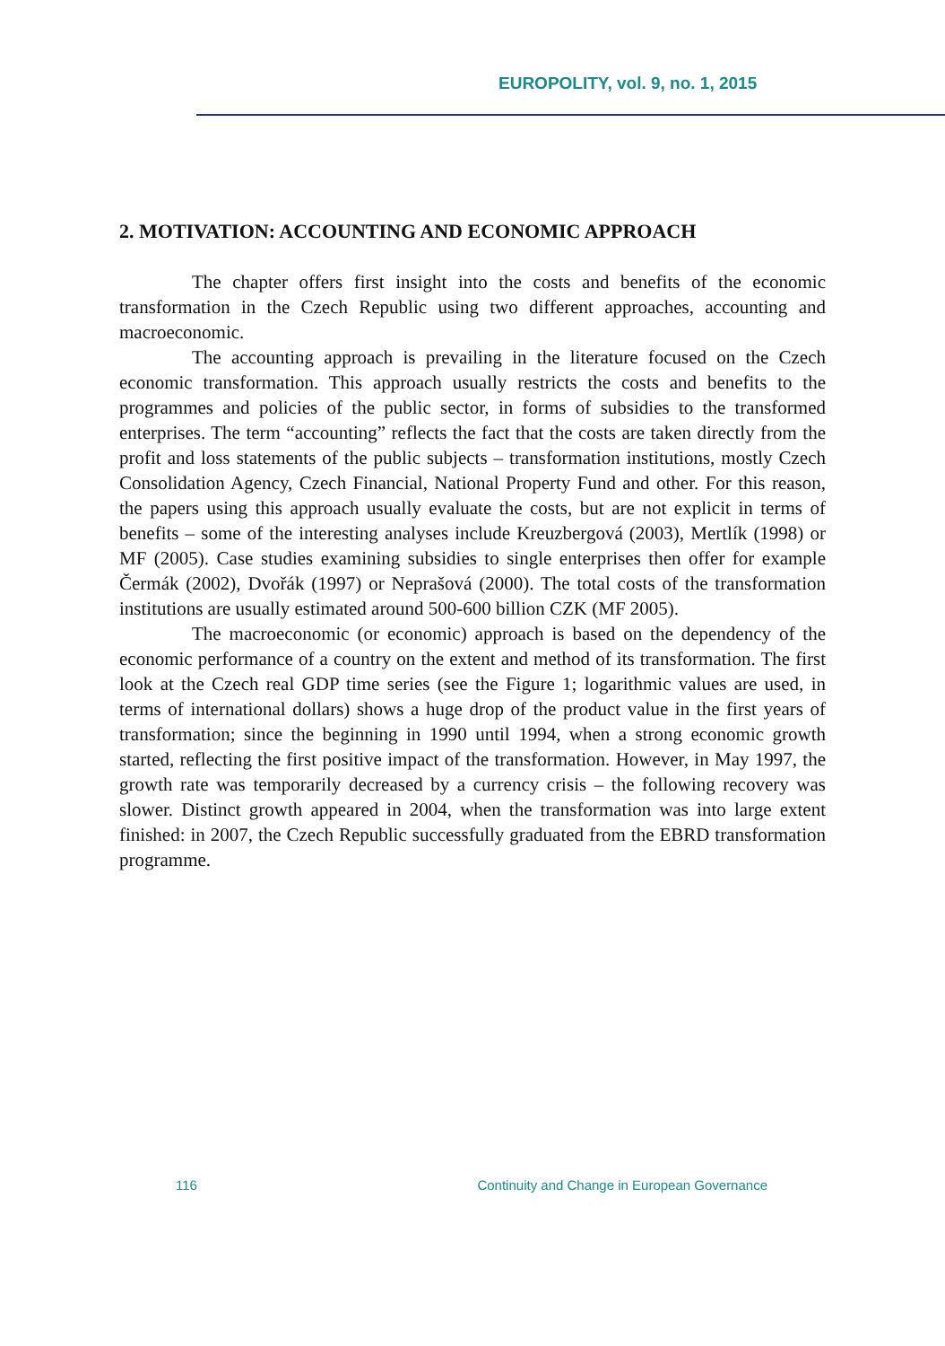EUROPOLITY, vol. 9, no. 1, 2015
2. MOTIVATION: ACCOUNTING AND ECONOMIC APPROACH
The chapter offers first insight into the costs and benefits of the economic transformation in the Czech Republic using two different approaches, accounting and macroeconomic.
The accounting approach is prevailing in the literature focused on the Czech economic transformation. This approach usually restricts the costs and benefits to the programmes and policies of the public sector, in forms of subsidies to the transformed enterprises. The term “accounting” reflects the fact that the costs are taken directly from the profit and loss statements of the public subjects – transformation institutions, mostly Czech Consolidation Agency, Czech Financial, National Property Fund and other. For this reason, the papers using this approach usually evaluate the costs, but are not explicit in terms of benefits – some of the interesting analyses include Kreuzbergová (2003), Mertlík (1998) or MF (2005). Case studies examining subsidies to single enterprises then offer for example Čermák (2002), Dvořák (1997) or Neprašová (2000). The total costs of the transformation institutions are usually estimated around 500-600 billion CZK (MF 2005).
The macroeconomic (or economic) approach is based on the dependency of the economic performance of a country on the extent and method of its transformation. The first look at the Czech real GDP time series (see the Figure 1; logarithmic values are used, in terms of international dollars) shows a huge drop of the product value in the first years of transformation; since the beginning in 1990 until 1994, when a strong economic growth started, reflecting the first positive impact of the transformation. However, in May 1997, the growth rate was temporarily decreased by a currency crisis – the following recovery was slower. Distinct growth appeared in 2004, when the transformation was into large extent finished: in 2007, the Czech Republic successfully graduated from the EBRD transformation programme.
116 Continuity and Change in European Governance